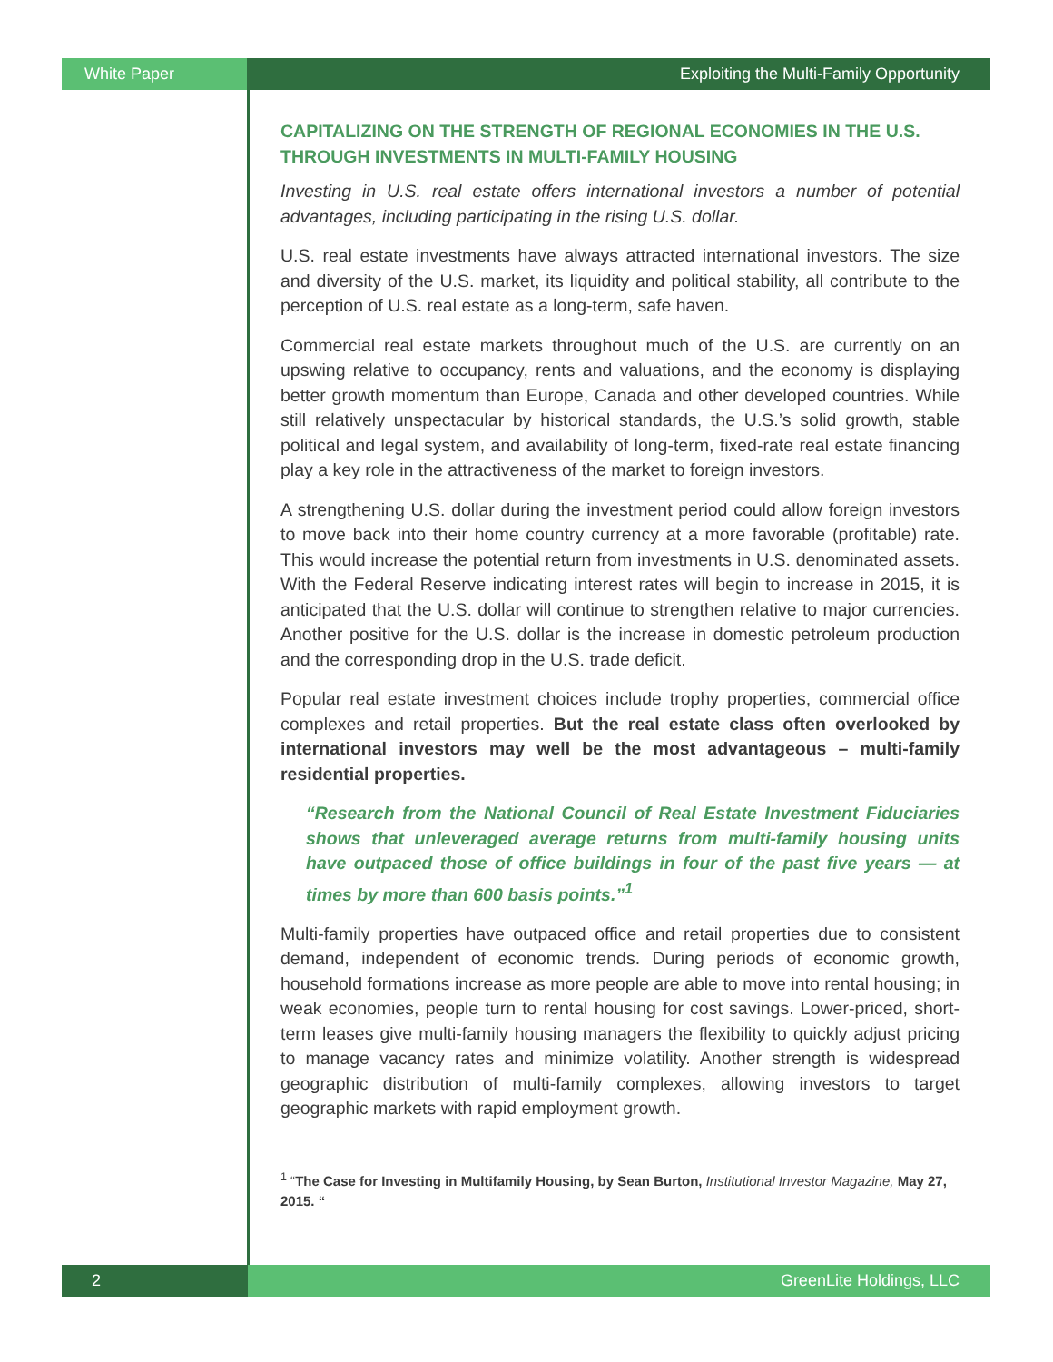White Paper Exploiting the Multi-Family Opportunity
CAPITALIZING ON THE STRENGTH OF REGIONAL ECONOMIES IN THE U.S. THROUGH INVESTMENTS IN MULTI-FAMILY HOUSING
Investing in U.S. real estate offers international investors a number of potential advantages, including participating in the rising U.S. dollar.
U.S. real estate investments have always attracted international investors. The size and diversity of the U.S. market, its liquidity and political stability, all contribute to the perception of U.S. real estate as a long-term, safe haven.
Commercial real estate markets throughout much of the U.S. are currently on an upswing relative to occupancy, rents and valuations, and the economy is displaying better growth momentum than Europe, Canada and other developed countries. While still relatively unspectacular by historical standards, the U.S.’s solid growth, stable political and legal system, and availability of long-term, fixed-rate real estate financing play a key role in the attractiveness of the market to foreign investors.
A strengthening U.S. dollar during the investment period could allow foreign investors to move back into their home country currency at a more favorable (profitable) rate. This would increase the potential return from investments in U.S. denominated assets. With the Federal Reserve indicating interest rates will begin to increase in 2015, it is anticipated that the U.S. dollar will continue to strengthen relative to major currencies. Another positive for the U.S. dollar is the increase in domestic petroleum production and the corresponding drop in the U.S. trade deficit.
Popular real estate investment choices include trophy properties, commercial office complexes and retail properties. But the real estate class often overlooked by international investors may well be the most advantageous – multi-family residential properties.
“Research from the National Council of Real Estate Investment Fiduciaries shows that unleveraged average returns from multi-family housing units have outpaced those of office buildings in four of the past five years — at times by more than 600 basis points.”<sup>1</sup>
Multi-family properties have outpaced office and retail properties due to consistent demand, independent of economic trends. During periods of economic growth, household formations increase as more people are able to move into rental housing; in weak economies, people turn to rental housing for cost savings. Lower-priced, short-term leases give multi-family housing managers the flexibility to quickly adjust pricing to manage vacancy rates and minimize volatility. Another strength is widespread geographic distribution of multi-family complexes, allowing investors to target geographic markets with rapid employment growth.
<sup>1</sup> “The Case for Investing in Multifamily Housing, by Sean Burton, Institutional Investor Magazine, May 27, 2015. “
2 GreenLite Holdings, LLC